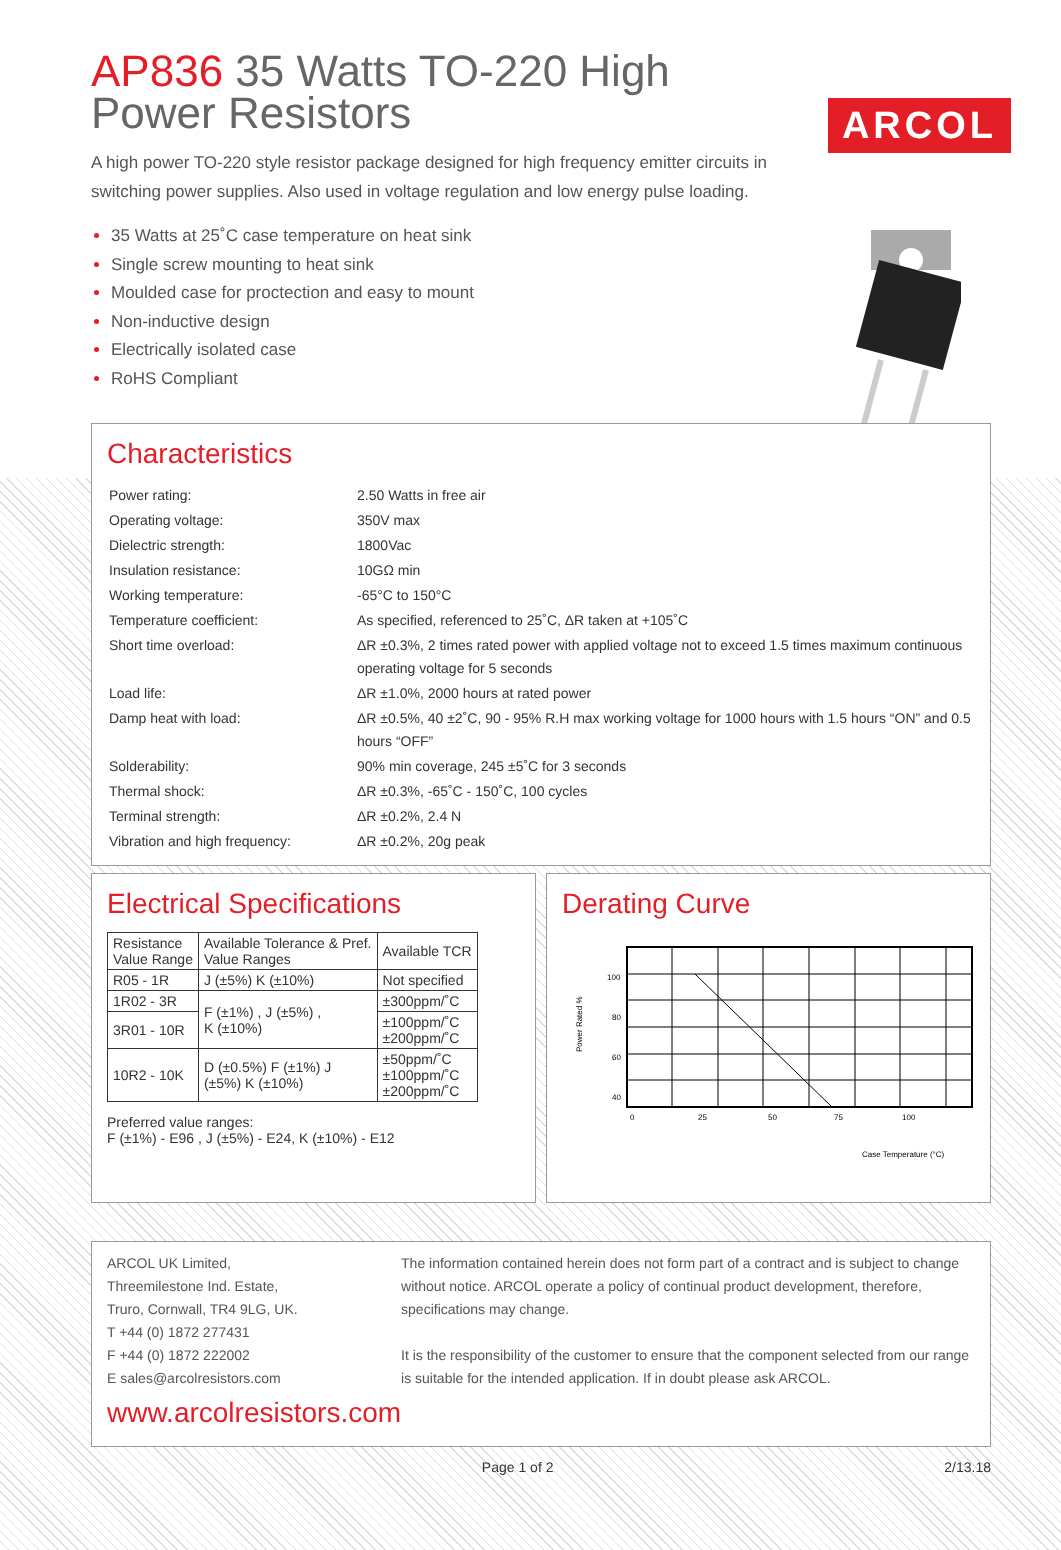ARCOL
AP836 35 Watts TO-220 High Power Resistors
A high power TO-220 style resistor package designed for high frequency emitter circuits in switching power supplies. Also used in voltage regulation and low energy pulse loading.
35 Watts at 25˚C case temperature on heat sink
Single screw mounting to heat sink
Moulded case for proctection and easy to mount
Non-inductive design
Electrically isolated case
RoHS Compliant
Characteristics
| Power rating: | 2.50 Watts in free air |
| Operating voltage: | 350V max |
| Dielectric strength: | 1800Vac |
| Insulation resistance: | 10GΩ min |
| Working temperature: | -65°C to 150°C |
| Temperature coefficient: | As specified, referenced to 25˚C, ΔR taken at +105˚C |
| Short time overload: | ΔR ±0.3%, 2 times rated power with applied voltage not to exceed 1.5 times maximum continuous operating voltage for 5 seconds |
| Load life: | ΔR ±1.0%, 2000 hours at rated power |
| Damp heat with load: | ΔR ±0.5%, 40 ±2˚C, 90 - 95% R.H max working voltage for 1000 hours with 1.5 hours “ON” and 0.5 hours “OFF” |
| Solderability: | 90% min coverage, 245 ±5˚C for 3 seconds |
| Thermal shock: | ΔR ±0.3%, -65˚C - 150˚C, 100 cycles |
| Terminal strength: | ΔR ±0.2%, 2.4 N |
| Vibration and high frequency: | ΔR ±0.2%, 20g peak |
Electrical Specifications
| Resistance Value Range | Available Tolerance & Pref. Value Ranges | Available TCR |
| --- | --- | --- |
| R05 - 1R | J (±5%) K (±10%) | Not specified |
| 1R02 - 3R | F (±1%) , J (±5%) , K (±10%) | ±300ppm/˚C |
| 3R01 - 10R | | ±100ppm/˚C ±200ppm/˚C |
| 10R2 - 10K | D (±0.5%) F (±1%) J (±5%) K (±10%) | ±50ppm/˚C ±100ppm/˚C ±200ppm/˚C |
Preferred value ranges:
F (±1%) - E96 , J (±5%) - E24, K (±10%) - E12
Derating Curve
100
80
60
40
x
x
0
25
50
75
100
Case Temperature (°C)
Power Rated %
ARCOL UK Limited,
Threemilestone Ind. Estate,
Truro, Cornwall, TR4 9LG, UK.
T +44 (0) 1872 277431
F +44 (0) 1872 222002
E sales@arcolresistors.com
www.arcolresistors.com
The information contained herein does not form part of a contract and is subject to change without notice. ARCOL operate a policy of continual product development, therefore, specifications may change.
It is the responsibility of the customer to ensure that the component selected from our range is suitable for the intended application. If in doubt please ask ARCOL.
Page 1 of 2 2/13.18